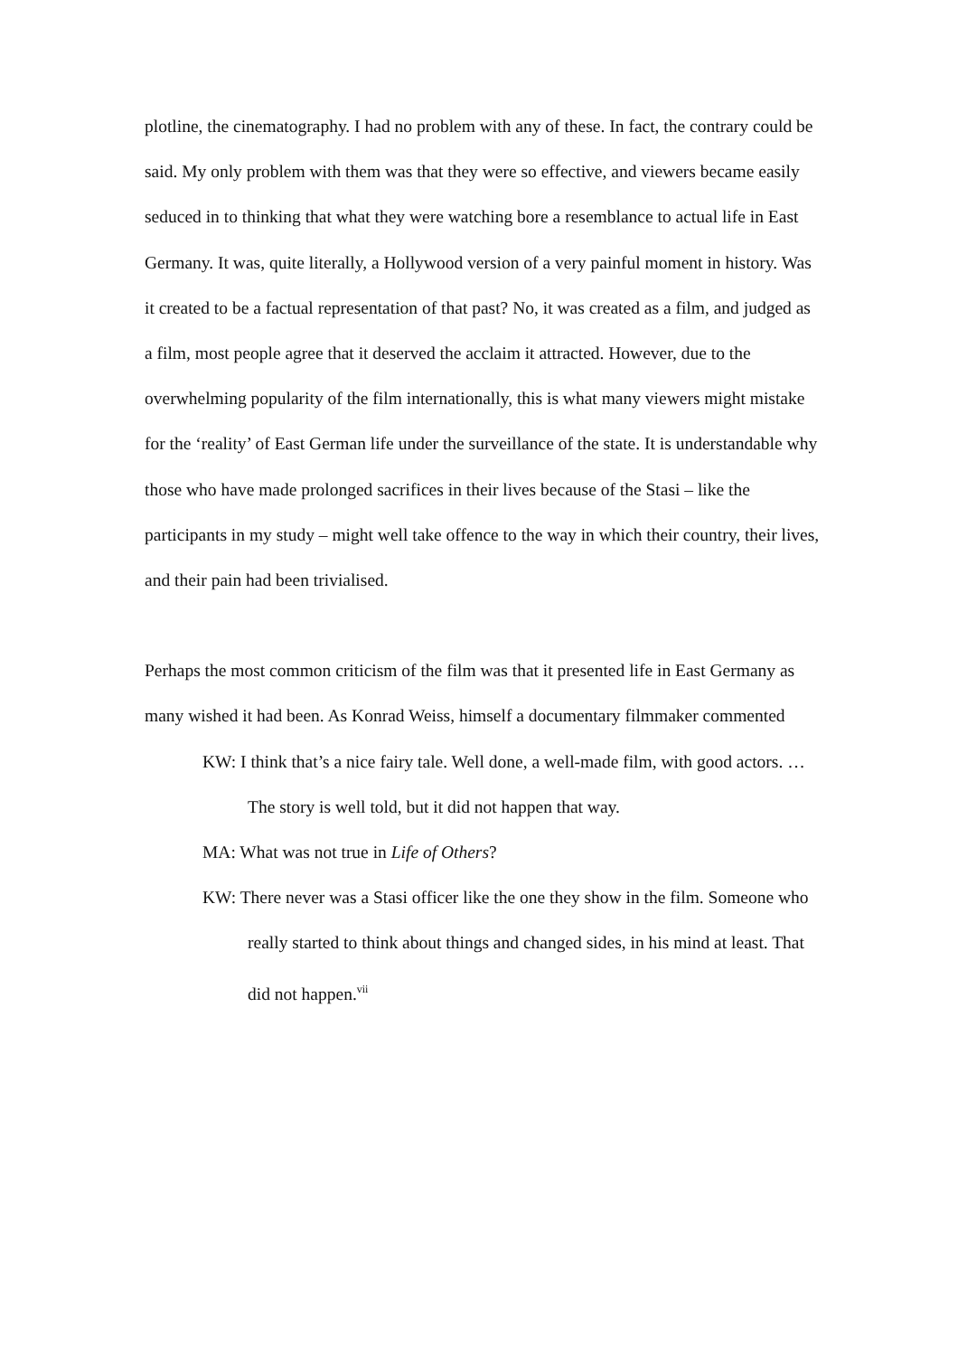plotline, the cinematography. I had no problem with any of these. In fact, the contrary could be said. My only problem with them was that they were so effective, and viewers became easily seduced in to thinking that what they were watching bore a resemblance to actual life in East Germany. It was, quite literally, a Hollywood version of a very painful moment in history. Was it created to be a factual representation of that past? No, it was created as a film, and judged as a film, most people agree that it deserved the acclaim it attracted. However, due to the overwhelming popularity of the film internationally, this is what many viewers might mistake for the ‘reality’ of East German life under the surveillance of the state. It is understandable why those who have made prolonged sacrifices in their lives because of the Stasi – like the participants in my study – might well take offence to the way in which their country, their lives, and their pain had been trivialised.
Perhaps the most common criticism of the film was that it presented life in East Germany as many wished it had been. As Konrad Weiss, himself a documentary filmmaker commented
KW: I think that’s a nice fairy tale. Well done, a well-made film, with good actors. …The story is well told, but it did not happen that way.
MA: What was not true in Life of Others?
KW: There never was a Stasi officer like the one they show in the film. Someone who really started to think about things and changed sides, in his mind at least. That did not happen.<sup>vii</sup>